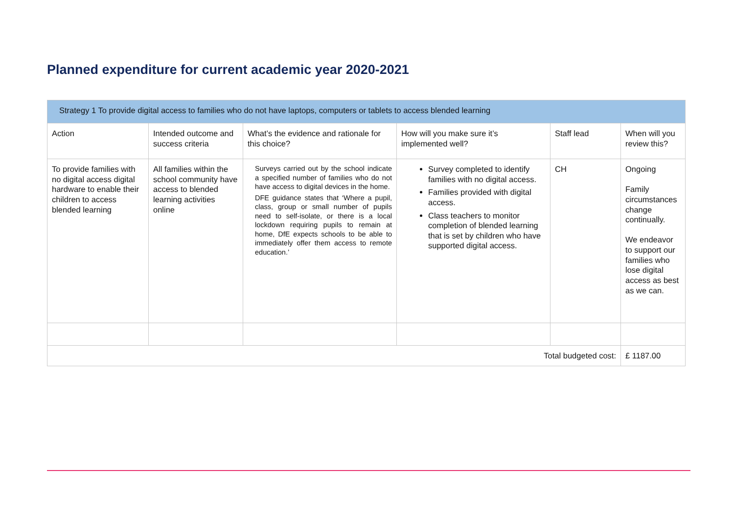Planned expenditure for current academic year 2020-2021
| Strategy 1 To provide digital access to families who do not have laptops, computers or tablets to access blended learning | | | | | |
| Action | Intended outcome and success criteria | What’s the evidence and rationale for this choice? | How will you make sure it’s implemented well? | Staff lead | When will you review this? |
| To provide families with no digital access digital hardware to enable their children to access blended learning | All families within the school community have access to blended learning activities online | Surveys carried out by the school indicate a specified number of families who do not have access to digital devices in the home. DFE guidance states that ‘Where a pupil, class, group or small number of pupils need to self-isolate, or there is a local lockdown requiring pupils to remain at home, DfE expects schools to be able to immediately offer them access to remote education.’ | Survey completed to identify families with no digital access. Families provided with digital access. Class teachers to monitor completion of blended learning that is set by children who have supported digital access. | CH | Ongoing Family circumstances change continually. We endeavor to support our families who lose digital access as best as we can. |
| Total budgeted cost: | | | | | £ 1187.00 |